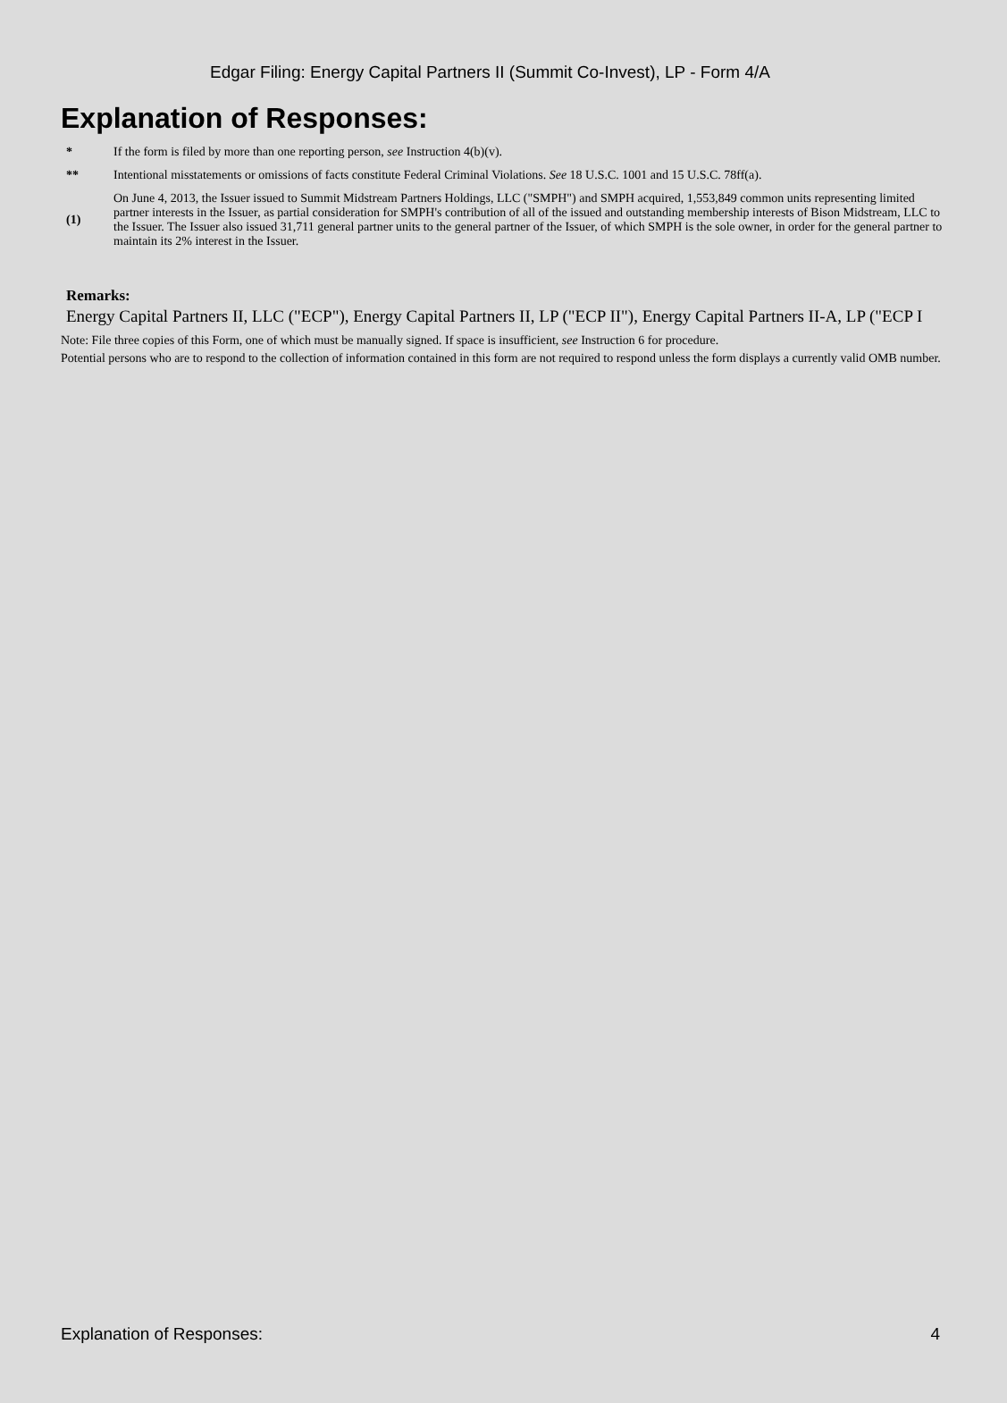Edgar Filing: Energy Capital Partners II (Summit Co-Invest), LP - Form 4/A
Explanation of Responses:
| * | If the form is filed by more than one reporting person, see Instruction 4(b)(v). |
| ** | Intentional misstatements or omissions of facts constitute Federal Criminal Violations. See 18 U.S.C. 1001 and 15 U.S.C. 78ff(a). |
| (1) | On June 4, 2013, the Issuer issued to Summit Midstream Partners Holdings, LLC ("SMPH") and SMPH acquired, 1,553,849 common units representing limited partner interests in the Issuer, as partial consideration for SMPH's contribution of all of the issued and outstanding membership interests of Bison Midstream, LLC to the Issuer. The Issuer also issued 31,711 general partner units to the general partner of the Issuer, of which SMPH is the sole owner, in order for the general partner to maintain its 2% interest in the Issuer. |
Remarks:
Energy Capital Partners II, LLC ("ECP"), Energy Capital Partners II, LP ("ECP II"), Energy Capital Partners II-A, LP ("ECP I
Note: File three copies of this Form, one of which must be manually signed. If space is insufficient, see Instruction 6 for procedure.
Potential persons who are to respond to the collection of information contained in this form are not required to respond unless the form displays a currently valid OMB number.
Explanation of Responses: 4